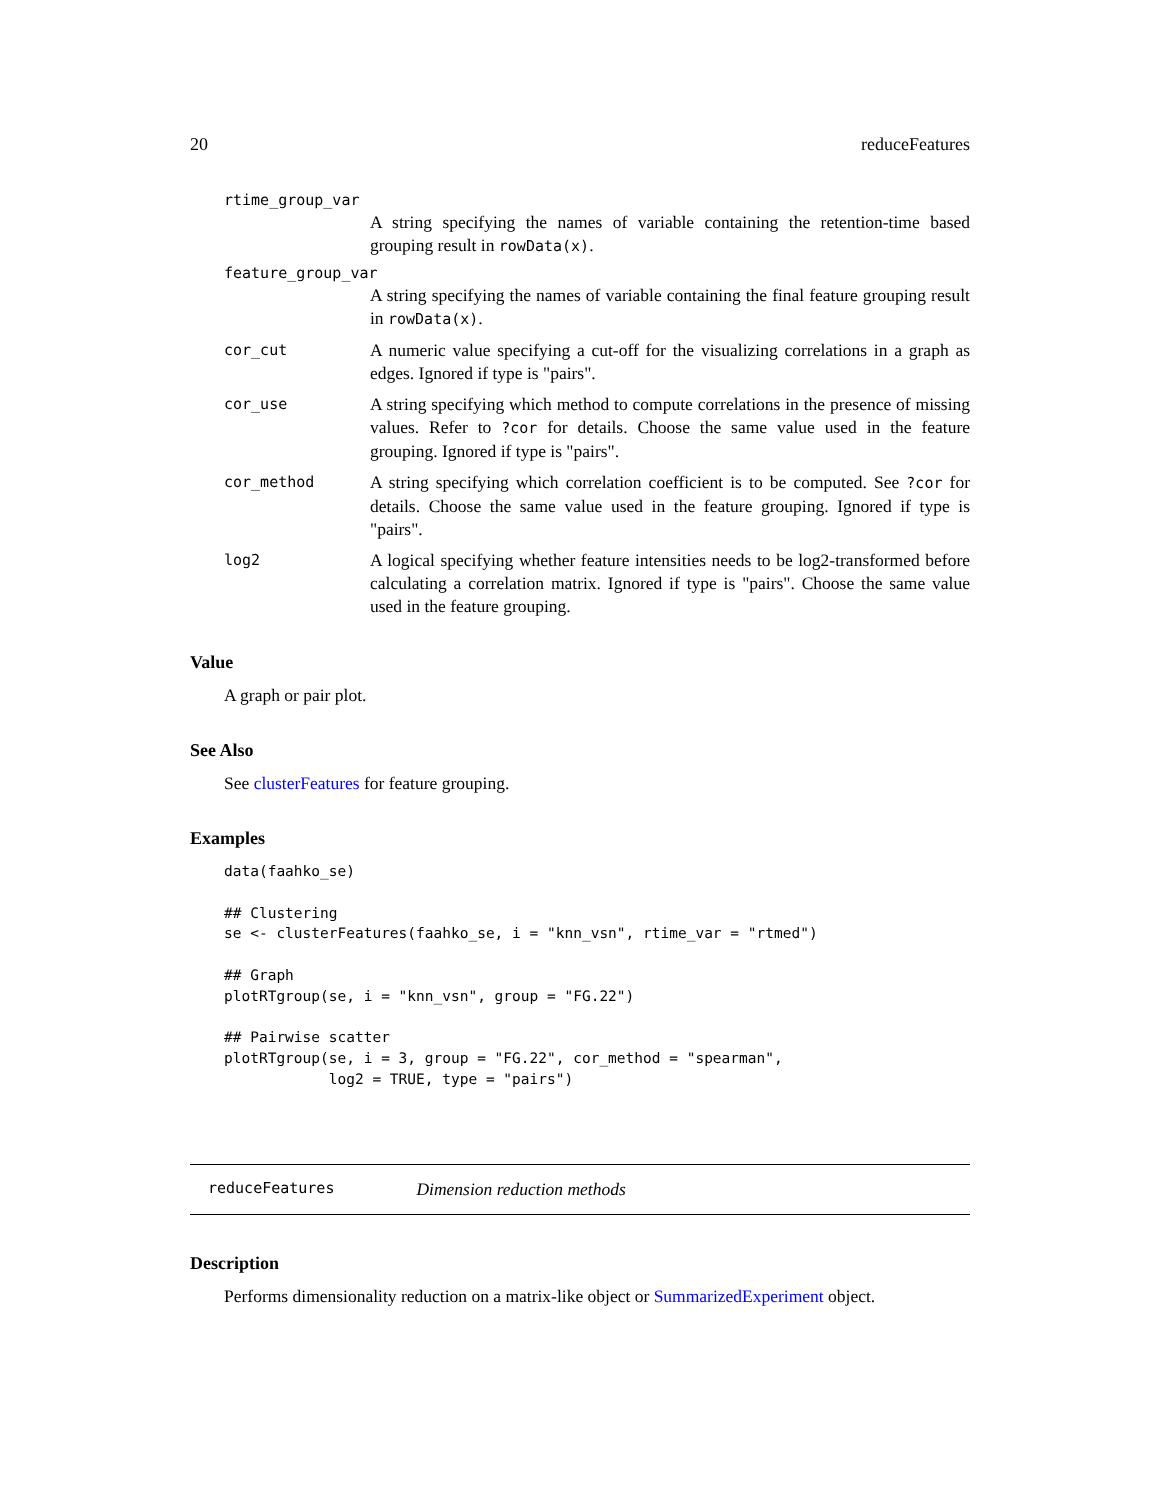20 reduceFeatures
rtime_group_var
A string specifying the names of variable containing the retention-time based grouping result in rowData(x).
feature_group_var
A string specifying the names of variable containing the final feature grouping result in rowData(x).
cor_cut
A numeric value specifying a cut-off for the visualizing correlations in a graph as edges. Ignored if type is "pairs".
cor_use
A string specifying which method to compute correlations in the presence of missing values. Refer to ?cor for details. Choose the same value used in the feature grouping. Ignored if type is "pairs".
cor_method
A string specifying which correlation coefficient is to be computed. See ?cor for details. Choose the same value used in the feature grouping. Ignored if type is "pairs".
log2
A logical specifying whether feature intensities needs to be log2-transformed before calculating a correlation matrix. Ignored if type is "pairs". Choose the same value used in the feature grouping.
Value
A graph or pair plot.
See Also
See clusterFeatures for feature grouping.
Examples
data(faahko_se)

## Clustering
se <- clusterFeatures(faahko_se, i = "knn_vsn", rtime_var = "rtmed")

## Graph
plotRTgroup(se, i = "knn_vsn", group = "FG.22")

## Pairwise scatter
plotRTgroup(se, i = 3, group = "FG.22", cor_method = "spearman",
            log2 = TRUE, type = "pairs")
reduceFeatures Dimension reduction methods
Description
Performs dimensionality reduction on a matrix-like object or SummarizedExperiment object.